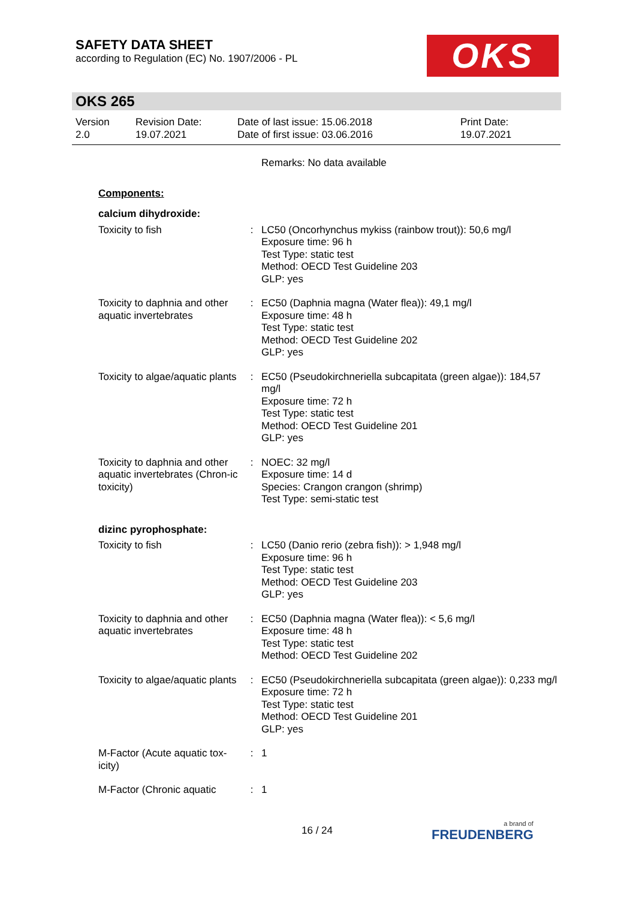SAFETY DATA SHEET
according to Regulation (EC) No. 1907/2006 - PL
OKS
OKS 265
| Version 2.0 | Revision Date: 19.07.2021 | Date of last issue: 15.06.2018 Date of first issue: 03.06.2016 | Print Date: 19.07.2021 |
| | | Remarks: No data available |
| Components: | | |
| calcium dihydroxide: | | |
| Toxicity to fish | : | LC50 (Oncorhynchus mykiss (rainbow trout)): 50,6 mg/l Exposure time: 96 h Test Type: static test Method: OECD Test Guideline 203 GLP: yes |
| Toxicity to daphnia and other aquatic invertebrates | : | EC50 (Daphnia magna (Water flea)): 49,1 mg/l Exposure time: 48 h Test Type: static test Method: OECD Test Guideline 202 GLP: yes |
| Toxicity to algae/aquatic plants | : | EC50 (Pseudokirchneriella subcapitata (green algae)): 184,57 mg/l Exposure time: 72 h Test Type: static test Method: OECD Test Guideline 201 GLP: yes |
| Toxicity to daphnia and other aquatic invertebrates (Chron-ic toxicity) | : | NOEC: 32 mg/l Exposure time: 14 d Species: Crangon crangon (shrimp) Test Type: semi-static test |
| dizinc pyrophosphate: | | |
| Toxicity to fish | : | LC50 (Danio rerio (zebra fish)): > 1,948 mg/l Exposure time: 96 h Test Type: static test Method: OECD Test Guideline 203 GLP: yes |
| Toxicity to daphnia and other aquatic invertebrates | : | EC50 (Daphnia magna (Water flea)): < 5,6 mg/l Exposure time: 48 h Test Type: static test Method: OECD Test Guideline 202 |
| Toxicity to algae/aquatic plants | : | EC50 (Pseudokirchneriella subcapitata (green algae)): 0,233 mg/l Exposure time: 72 h Test Type: static test Method: OECD Test Guideline 201 GLP: yes |
| M-Factor (Acute aquatic tox-icity) | : | 1 |
| M-Factor (Chronic aquatic | : | 1 |
16 / 24 a brand of
FREUDENBERG